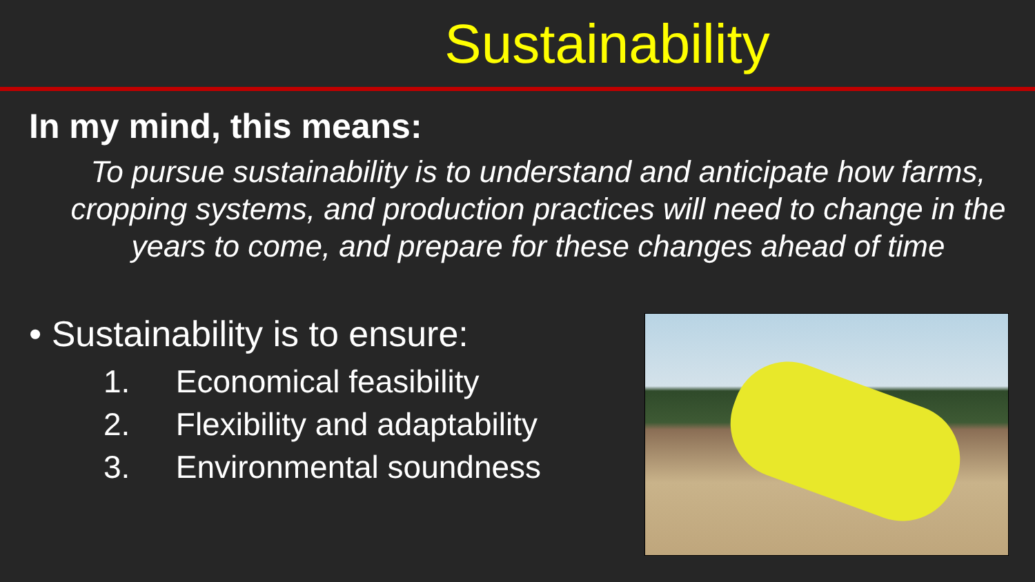Sustainability
In my mind, this means:
To pursue sustainability is to understand and anticipate how farms, cropping systems, and production practices will need to change in the years to come, and prepare for these changes ahead of time
• Sustainability is to ensure:
1. Economical feasibility
2. Flexibility and adaptability
3. Environmental soundness